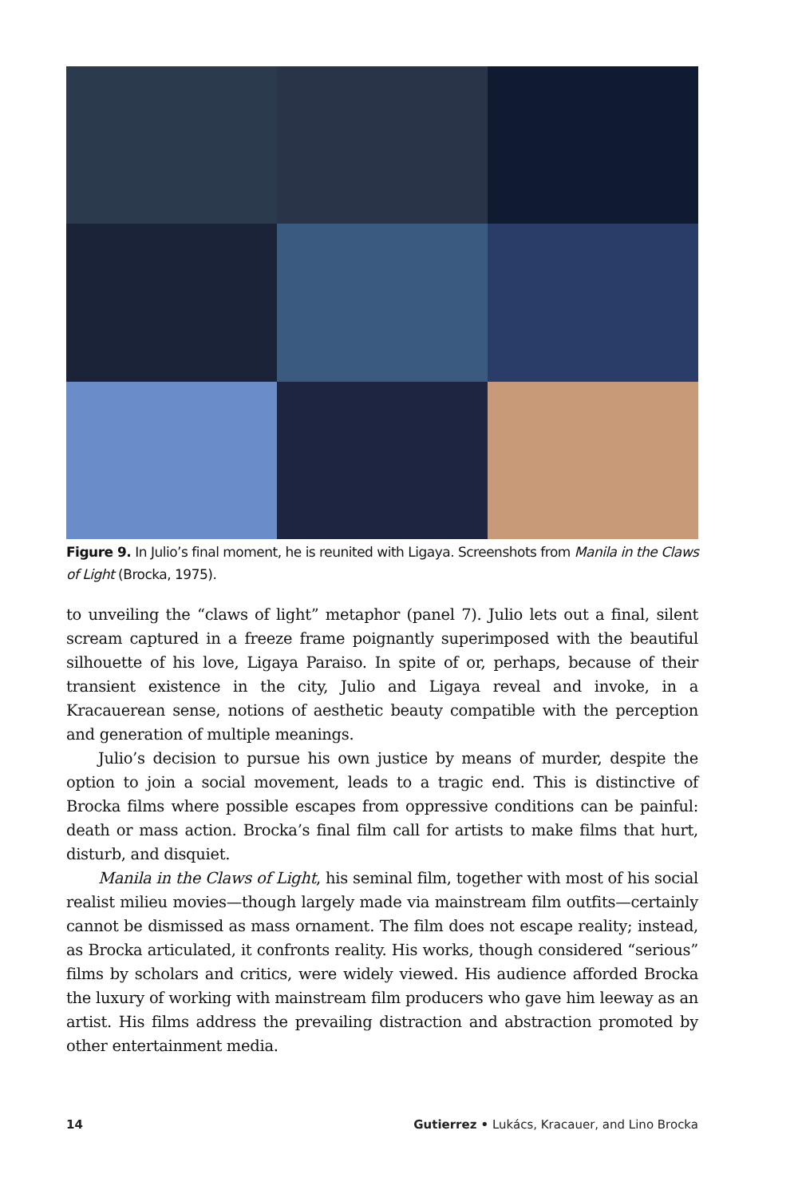Figure 9. In Julio’s final moment, he is reunited with Ligaya. Screenshots from Manila in the Claws of Light (Brocka, 1975).
to unveiling the “claws of light” metaphor (panel 7). Julio lets out a final, silent scream captured in a freeze frame poignantly superimposed with the beautiful silhouette of his love, Ligaya Paraiso. In spite of or, perhaps, because of their transient existence in the city, Julio and Ligaya reveal and invoke, in a Kracauerean sense, notions of aesthetic beauty compatible with the perception and generation of multiple meanings.
Julio’s decision to pursue his own justice by means of murder, despite the option to join a social movement, leads to a tragic end. This is distinctive of Brocka films where possible escapes from oppressive conditions can be painful: death or mass action. Brocka’s final film call for artists to make films that hurt, disturb, and disquiet.
Manila in the Claws of Light, his seminal film, together with most of his social realist milieu movies—though largely made via mainstream film outfits—certainly cannot be dismissed as mass ornament. The film does not escape reality; instead, as Brocka articulated, it confronts reality. His works, though considered “serious” films by scholars and critics, were widely viewed. His audience afforded Brocka the luxury of working with mainstream film producers who gave him leeway as an artist. His films address the prevailing distraction and abstraction promoted by other entertainment media.
14 Gutierrez • Lukács, Kracauer, and Lino Brocka